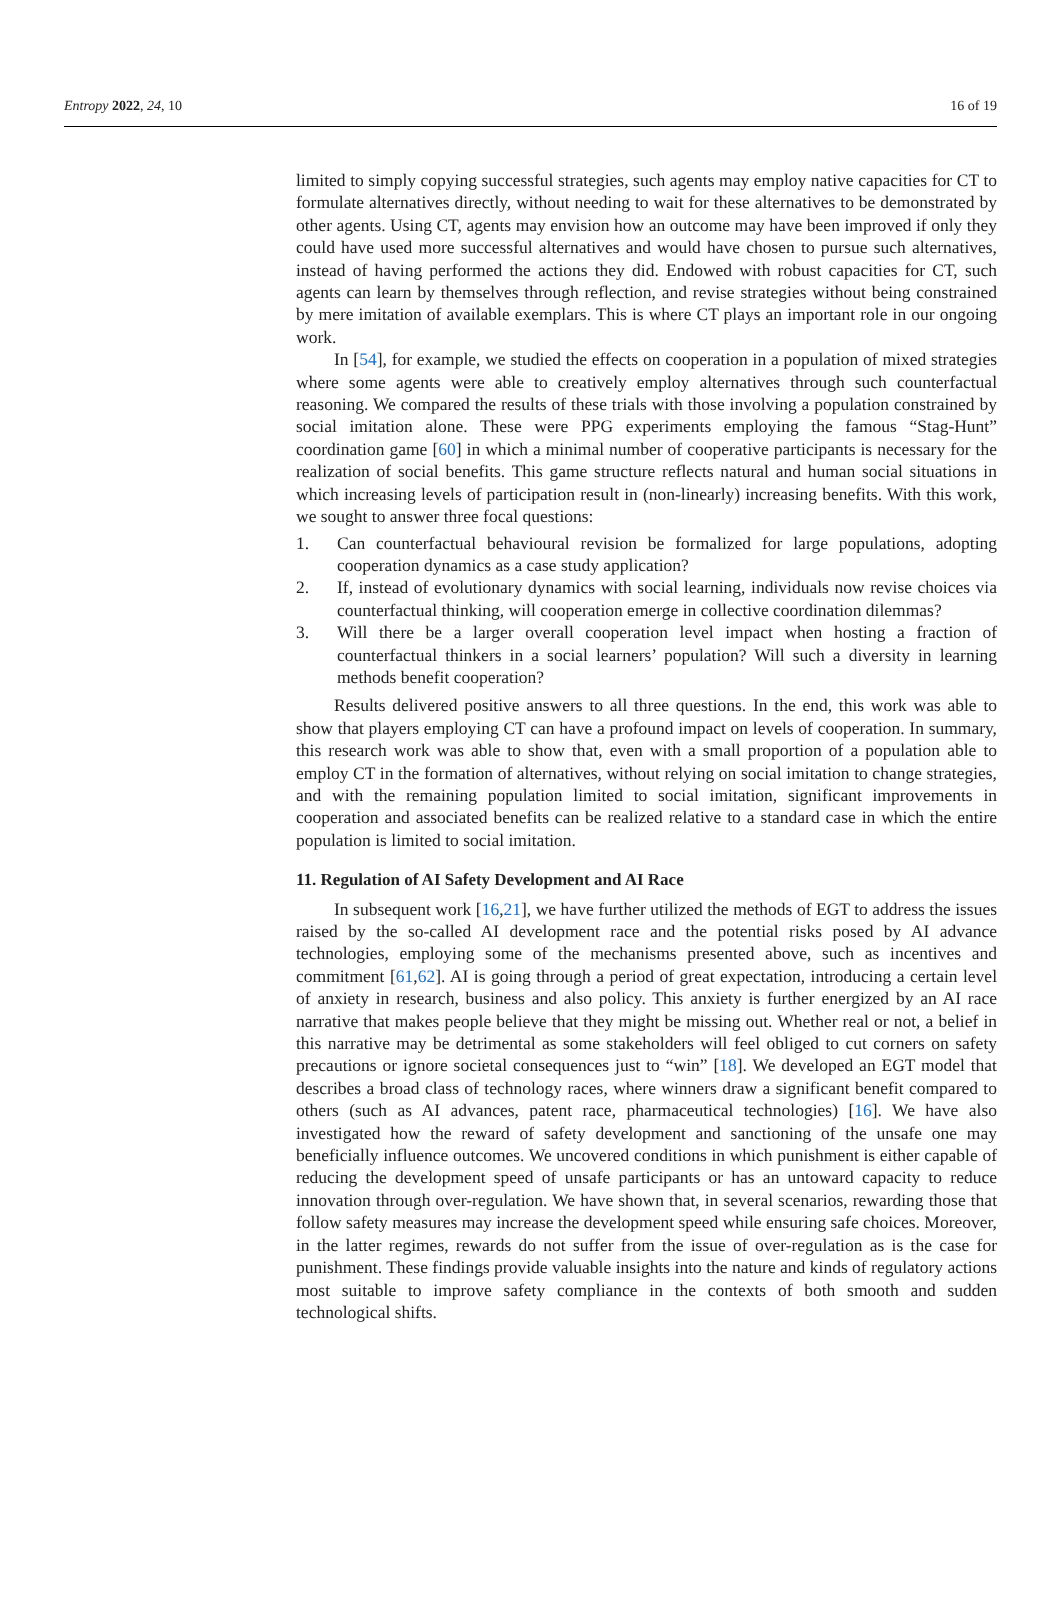Entropy 2022, 24, 10 16 of 19
limited to simply copying successful strategies, such agents may employ native capacities for CT to formulate alternatives directly, without needing to wait for these alternatives to be demonstrated by other agents. Using CT, agents may envision how an outcome may have been improved if only they could have used more successful alternatives and would have chosen to pursue such alternatives, instead of having performed the actions they did. Endowed with robust capacities for CT, such agents can learn by themselves through reflection, and revise strategies without being constrained by mere imitation of available exemplars. This is where CT plays an important role in our ongoing work.
In [54], for example, we studied the effects on cooperation in a population of mixed strategies where some agents were able to creatively employ alternatives through such counterfactual reasoning. We compared the results of these trials with those involving a population constrained by social imitation alone. These were PPG experiments employing the famous “Stag-Hunt” coordination game [60] in which a minimal number of cooperative participants is necessary for the realization of social benefits. This game structure reflects natural and human social situations in which increasing levels of participation result in (non-linearly) increasing benefits. With this work, we sought to answer three focal questions:
1. Can counterfactual behavioural revision be formalized for large populations, adopting cooperation dynamics as a case study application?
2. If, instead of evolutionary dynamics with social learning, individuals now revise choices via counterfactual thinking, will cooperation emerge in collective coordination dilemmas?
3. Will there be a larger overall cooperation level impact when hosting a fraction of counterfactual thinkers in a social learners’ population? Will such a diversity in learning methods benefit cooperation?
Results delivered positive answers to all three questions. In the end, this work was able to show that players employing CT can have a profound impact on levels of cooperation. In summary, this research work was able to show that, even with a small proportion of a population able to employ CT in the formation of alternatives, without relying on social imitation to change strategies, and with the remaining population limited to social imitation, significant improvements in cooperation and associated benefits can be realized relative to a standard case in which the entire population is limited to social imitation.
11. Regulation of AI Safety Development and AI Race
In subsequent work [16,21], we have further utilized the methods of EGT to address the issues raised by the so-called AI development race and the potential risks posed by AI advance technologies, employing some of the mechanisms presented above, such as incentives and commitment [61,62]. AI is going through a period of great expectation, introducing a certain level of anxiety in research, business and also policy. This anxiety is further energized by an AI race narrative that makes people believe that they might be missing out. Whether real or not, a belief in this narrative may be detrimental as some stakeholders will feel obliged to cut corners on safety precautions or ignore societal consequences just to “win” [18]. We developed an EGT model that describes a broad class of technology races, where winners draw a significant benefit compared to others (such as AI advances, patent race, pharmaceutical technologies) [16]. We have also investigated how the reward of safety development and sanctioning of the unsafe one may beneficially influence outcomes. We uncovered conditions in which punishment is either capable of reducing the development speed of unsafe participants or has an untoward capacity to reduce innovation through over-regulation. We have shown that, in several scenarios, rewarding those that follow safety measures may increase the development speed while ensuring safe choices. Moreover, in the latter regimes, rewards do not suffer from the issue of over-regulation as is the case for punishment. These findings provide valuable insights into the nature and kinds of regulatory actions most suitable to improve safety compliance in the contexts of both smooth and sudden technological shifts.